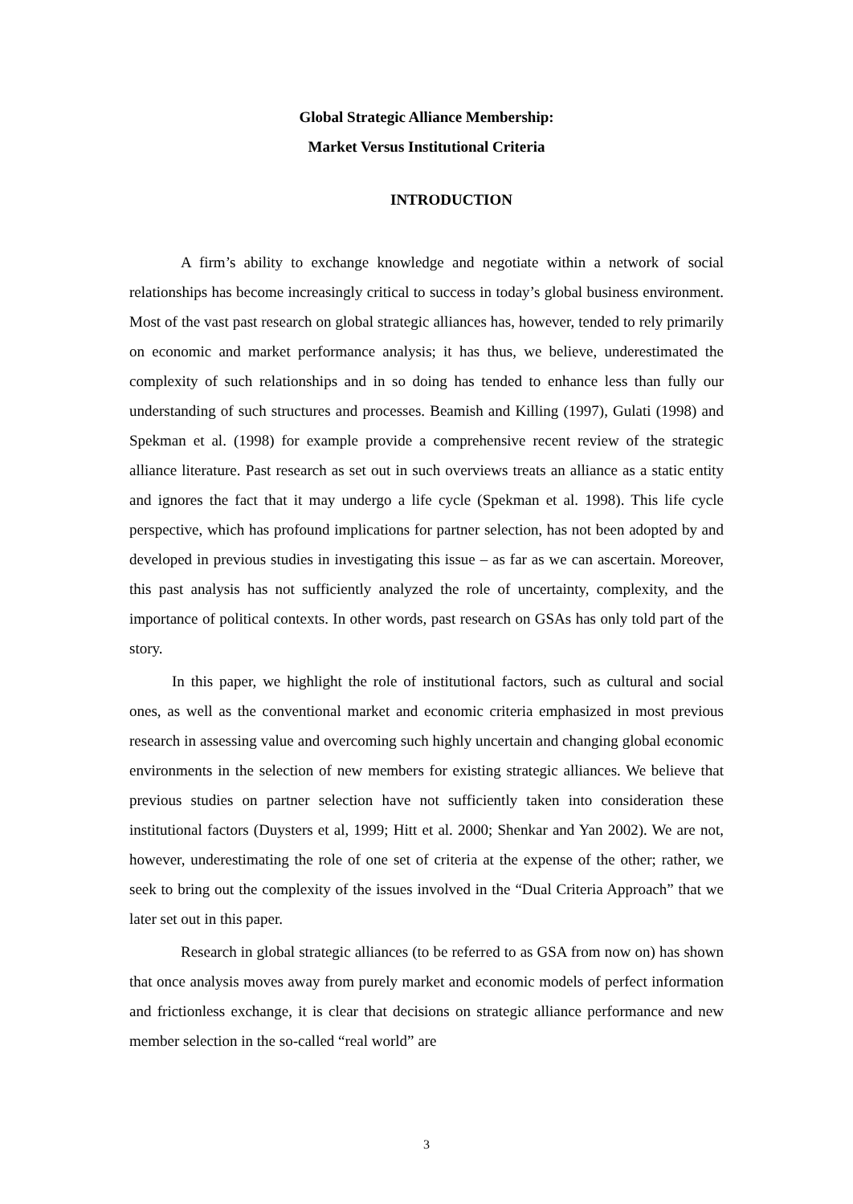Global Strategic Alliance Membership:
Market Versus Institutional Criteria
INTRODUCTION
A firm’s ability to exchange knowledge and negotiate within a network of social relationships has become increasingly critical to success in today’s global business environment. Most of the vast past research on global strategic alliances has, however, tended to rely primarily on economic and market performance analysis; it has thus, we believe, underestimated the complexity of such relationships and in so doing has tended to enhance less than fully our understanding of such structures and processes. Beamish and Killing (1997), Gulati (1998) and Spekman et al. (1998) for example provide a comprehensive recent review of the strategic alliance literature. Past research as set out in such overviews treats an alliance as a static entity and ignores the fact that it may undergo a life cycle (Spekman et al. 1998). This life cycle perspective, which has profound implications for partner selection, has not been adopted by and developed in previous studies in investigating this issue – as far as we can ascertain. Moreover, this past analysis has not sufficiently analyzed the role of uncertainty, complexity, and the importance of political contexts. In other words, past research on GSAs has only told part of the story.
In this paper, we highlight the role of institutional factors, such as cultural and social ones, as well as the conventional market and economic criteria emphasized in most previous research in assessing value and overcoming such highly uncertain and changing global economic environments in the selection of new members for existing strategic alliances. We believe that previous studies on partner selection have not sufficiently taken into consideration these institutional factors (Duysters et al, 1999; Hitt et al. 2000; Shenkar and Yan 2002). We are not, however, underestimating the role of one set of criteria at the expense of the other; rather, we seek to bring out the complexity of the issues involved in the “Dual Criteria Approach” that we later set out in this paper.
Research in global strategic alliances (to be referred to as GSA from now on) has shown that once analysis moves away from purely market and economic models of perfect information and frictionless exchange, it is clear that decisions on strategic alliance performance and new member selection in the so-called “real world” are
3